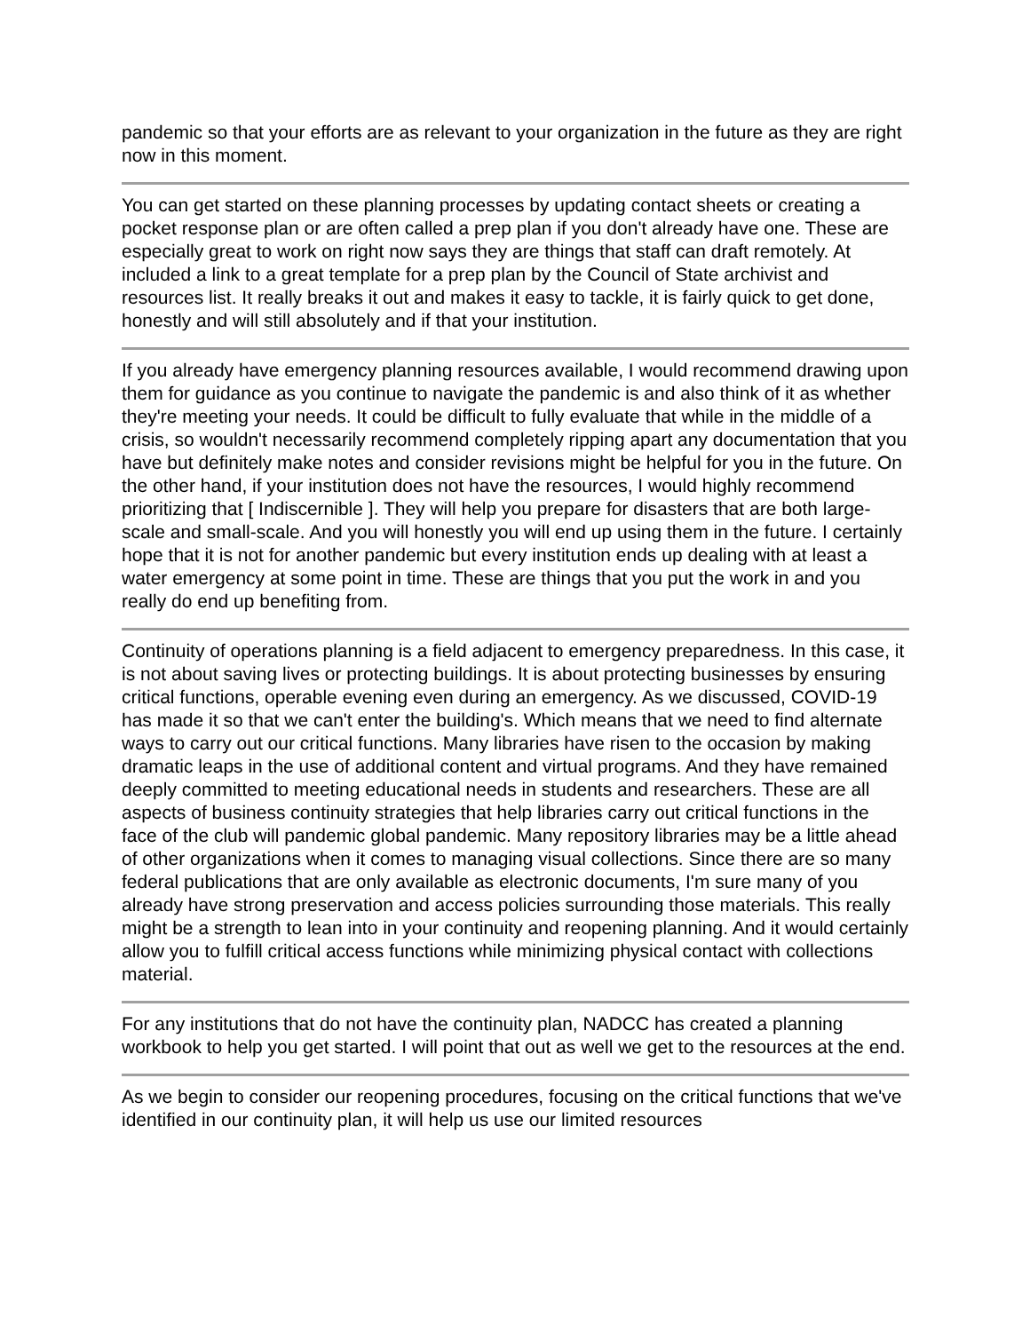pandemic so that your efforts are as relevant to your organization in the future as they are right now in this moment.
You can get started on these planning processes by updating contact sheets or creating a pocket response plan or are often called a prep plan if you don't already have one. These are especially great to work on right now says they are things that staff can draft remotely. At included a link to a great template for a prep plan by the Council of State archivist and resources list. It really breaks it out and makes it easy to tackle, it is fairly quick to get done, honestly and will still absolutely and if that your institution.
If you already have emergency planning resources available, I would recommend drawing upon them for guidance as you continue to navigate the pandemic is and also think of it as whether they're meeting your needs. It could be difficult to fully evaluate that while in the middle of a crisis, so wouldn't necessarily recommend completely ripping apart any documentation that you have but definitely make notes and consider revisions might be helpful for you in the future. On the other hand, if your institution does not have the resources, I would highly recommend prioritizing that [ Indiscernible ]. They will help you prepare for disasters that are both large-scale and small-scale. And you will honestly you will end up using them in the future. I certainly hope that it is not for another pandemic but every institution ends up dealing with at least a water emergency at some point in time. These are things that you put the work in and you really do end up benefiting from.
Continuity of operations planning is a field adjacent to emergency preparedness. In this case, it is not about saving lives or protecting buildings. It is about protecting businesses by ensuring critical functions, operable evening even during an emergency. As we discussed, COVID-19 has made it so that we can't enter the building's. Which means that we need to find alternate ways to carry out our critical functions. Many libraries have risen to the occasion by making dramatic leaps in the use of additional content and virtual programs. And they have remained deeply committed to meeting educational needs in students and researchers. These are all aspects of business continuity strategies that help libraries carry out critical functions in the face of the club will pandemic global pandemic. Many repository libraries may be a little ahead of other organizations when it comes to managing visual collections. Since there are so many federal publications that are only available as electronic documents, I'm sure many of you already have strong preservation and access policies surrounding those materials. This really might be a strength to lean into in your continuity and reopening planning. And it would certainly allow you to fulfill critical access functions while minimizing physical contact with collections material.
For any institutions that do not have the continuity plan, NADCC has created a planning workbook to help you get started. I will point that out as well we get to the resources at the end.
As we begin to consider our reopening procedures, focusing on the critical functions that we've identified in our continuity plan, it will help us use our limited resources